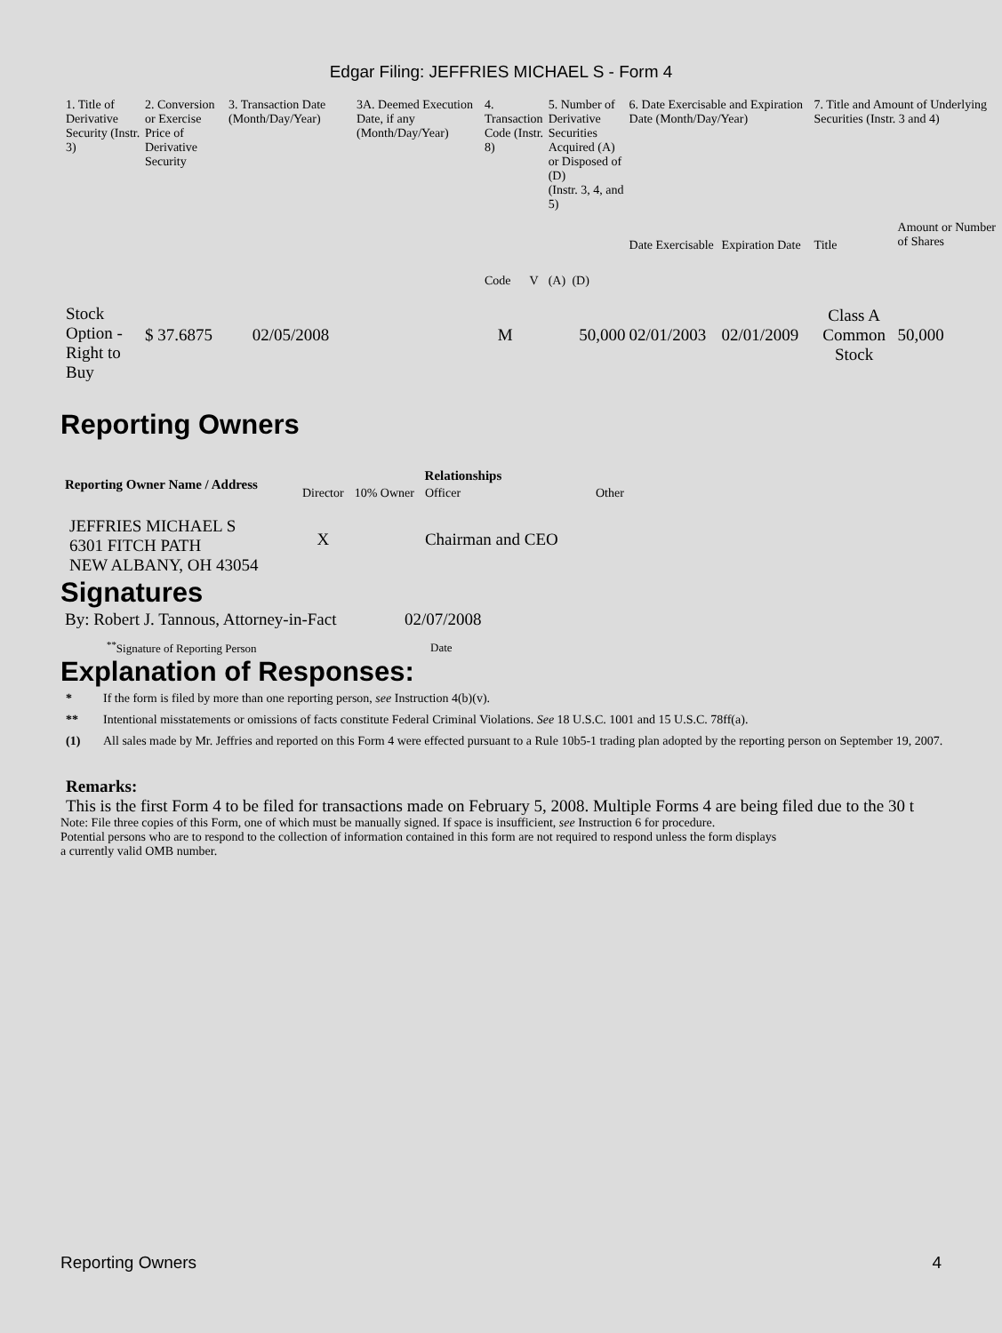Edgar Filing: JEFFRIES MICHAEL S - Form 4
| 1. Title of Derivative Security (Instr. 3) | 2. Conversion or Exercise Price of Derivative Security | 3. Transaction Date (Month/Day/Year) | 3A. Deemed Execution Date, if any (Month/Day/Year) | 4. Transaction Code (Instr. 8) | | 5. Number of Derivative Securities Acquired (A) or Disposed of (D) (Instr. 3, 4, and 5) | | 6. Date Exercisable and Expiration Date (Month/Day/Year) | | 7. Title and Amount of Underlying Securities (Instr. 3 and 4) | |
| | | | | Code | V | (A) | (D) | Date Exercisable | Expiration Date | Title | Amount or Number of Shares |
| Stock Option - Right to Buy | $ 37.6875 | 02/05/2008 | | M | | | 50,000 | 02/01/2003 | 02/01/2009 | Class A Common Stock | 50,000 |
Reporting Owners
| Reporting Owner Name / Address | Relationships | | | |
| --- | --- | --- | --- | --- |
| | Director | 10% Owner | Officer | Other |
| JEFFRIES MICHAEL S 6301 FITCH PATH NEW ALBANY, OH 43054 | X | | Chairman and CEO | |
Signatures
| By: Robert J. Tannous, Attorney-in-Fact | 02/07/2008 |
| <sup>**</sup> Signature of Reporting Person | Date |
Explanation of Responses:
| * | If the form is filed by more than one reporting person, see Instruction 4(b)(v). |
| ** | Intentional misstatements or omissions of facts constitute Federal Criminal Violations. See 18 U.S.C. 1001 and 15 U.S.C. 78ff(a). |
| (1) | All sales made by Mr. Jeffries and reported on this Form 4 were effected pursuant to a Rule 10b5-1 trading plan adopted by the reporting person on September 19, 2007. |
Remarks:
This is the first Form 4 to be filed for transactions made on February 5, 2008. Multiple Forms 4 are being filed due to the 30 t
Note: File three copies of this Form, one of which must be manually signed. If space is insufficient, see Instruction 6 for procedure.
Potential persons who are to respond to the collection of information contained in this form are not required to respond unless the form displays
a currently valid OMB number.
Reporting Owners 4